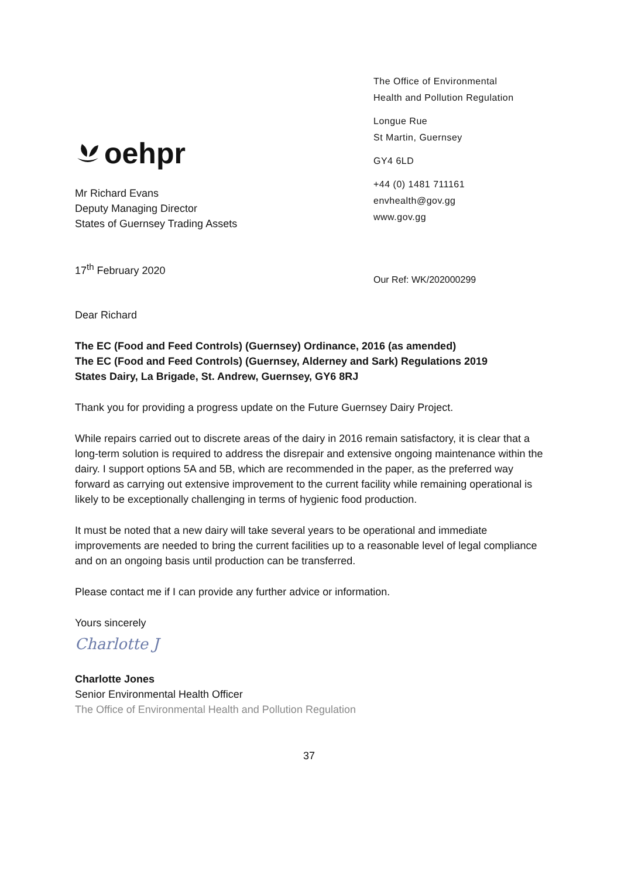oehpr
The Office of Environmental
Health and Pollution Regulation
Longue Rue
St Martin, Guernsey
GY4 6LD
+44 (0) 1481 711161
envhealth@gov.gg
www.gov.gg
Mr Richard Evans
Deputy Managing Director
States of Guernsey Trading Assets
17<sup>th</sup> February 2020
Our Ref: WK/202000299
Dear Richard
The EC (Food and Feed Controls) (Guernsey) Ordinance, 2016 (as amended)
The EC (Food and Feed Controls) (Guernsey, Alderney and Sark) Regulations 2019
States Dairy, La Brigade, St. Andrew, Guernsey, GY6 8RJ
Thank you for providing a progress update on the Future Guernsey Dairy Project.
While repairs carried out to discrete areas of the dairy in 2016 remain satisfactory, it is clear that a long-term solution is required to address the disrepair and extensive ongoing maintenance within the dairy. I support options 5A and 5B, which are recommended in the paper, as the preferred way forward as carrying out extensive improvement to the current facility while remaining operational is likely to be exceptionally challenging in terms of hygienic food production.
It must be noted that a new dairy will take several years to be operational and immediate improvements are needed to bring the current facilities up to a reasonable level of legal compliance and on an ongoing basis until production can be transferred.
Please contact me if I can provide any further advice or information.
Yours sincerely
Charlotte J
Charlotte Jones
Senior Environmental Health Officer
The Office of Environmental Health and Pollution Regulation
37